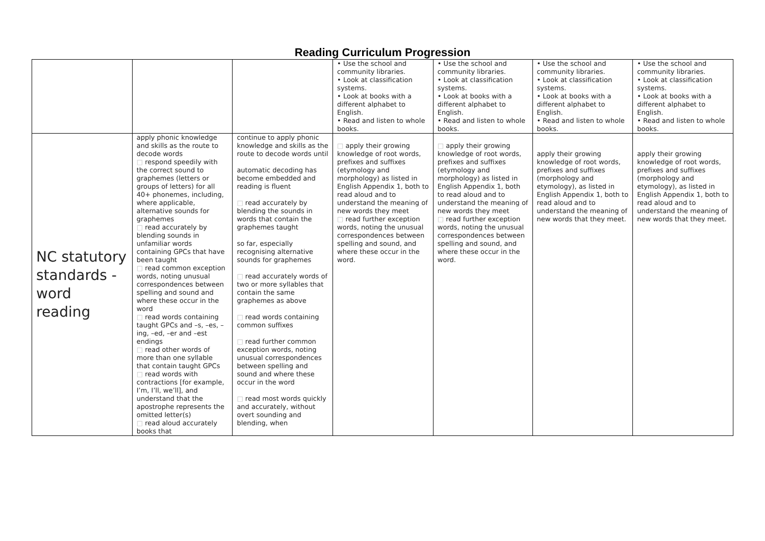Reading Curriculum Progression
| | | | • Use the school and community libraries. • Look at classification systems. • Look at books with a different alphabet to English. • Read and listen to whole books. | • Use the school and community libraries. • Look at classification systems. • Look at books with a different alphabet to English. • Read and listen to whole books. | • Use the school and community libraries. • Look at classification systems. • Look at books with a different alphabet to English. • Read and listen to whole books. | • Use the school and community libraries. • Look at classification systems. • Look at books with a different alphabet to English. • Read and listen to whole books. |
| NC statutory standards - word reading | apply phonic knowledge and skills as the route to decode words □ respond speedily with the correct sound to graphemes (letters or groups of letters) for all 40+ phonemes, including, where applicable, alternative sounds for graphemes □ read accurately by blending sounds in unfamiliar words containing GPCs that have been taught □ read common exception words, noting unusual correspondences between spelling and sound and where these occur in the word □ read words containing taught GPCs and –s, –es, –ing, –ed, –er and –est endings □ read other words of more than one syllable that contain taught GPCs □ read words with contractions [for example, I’m, I’ll, we’ll], and understand that the apostrophe represents the omitted letter(s) □ read aloud accurately books that | continue to apply phonic knowledge and skills as the route to decode words until automatic decoding has become embedded and reading is fluent □ read accurately by blending the sounds in words that contain the graphemes taught so far, especially recognising alternative sounds for graphemes □ read accurately words of two or more syllables that contain the same graphemes as above □ read words containing common suffixes □ read further common exception words, noting unusual correspondences between spelling and sound and where these occur in the word □ read most words quickly and accurately, without overt sounding and blending, when | □ apply their growing knowledge of root words, prefixes and suffixes (etymology and morphology) as listed in English Appendix 1, both to read aloud and to understand the meaning of new words they meet □ read further exception words, noting the unusual correspondences between spelling and sound, and where these occur in the word. | □ apply their growing knowledge of root words, prefixes and suffixes (etymology and morphology) as listed in English Appendix 1, both to read aloud and to understand the meaning of new words they meet □ read further exception words, noting the unusual correspondences between spelling and sound, and where these occur in the word. | apply their growing knowledge of root words, prefixes and suffixes (morphology and etymology), as listed in English Appendix 1, both to read aloud and to understand the meaning of new words that they meet. | apply their growing knowledge of root words, prefixes and suffixes (morphology and etymology), as listed in English Appendix 1, both to read aloud and to understand the meaning of new words that they meet. |